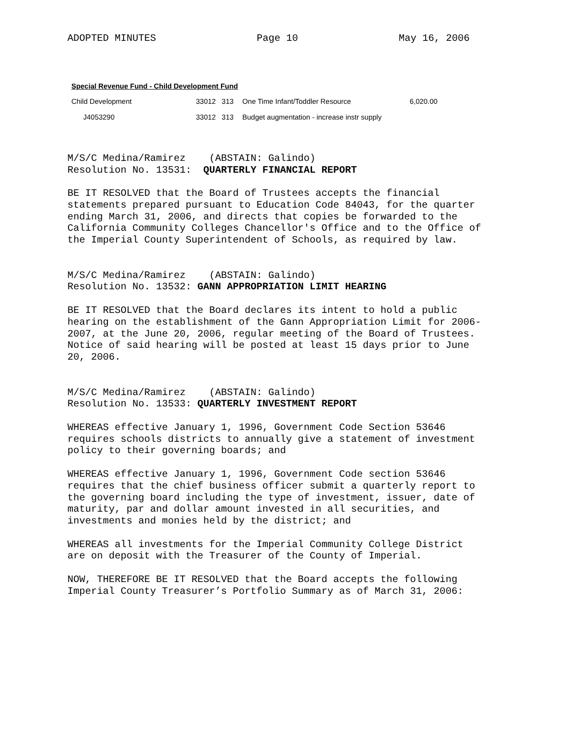ADOPTED MINUTES Page 10 May 16, 2006
| Special Revenue Fund - Child Development Fund | | | | |
| Child Development | 33012 | 313 | One Time Infant/Toddler Resource | 6,020.00 |
| J4053290 | 33012 | 313 | Budget augmentation - increase instr supply | |
M/S/C Medina/Ramirez (ABSTAIN: Galindo) Resolution No. 13531: QUARTERLY FINANCIAL REPORT
BE IT RESOLVED that the Board of Trustees accepts the financial statements prepared pursuant to Education Code 84043, for the quarter ending March 31, 2006, and directs that copies be forwarded to the California Community Colleges Chancellor's Office and to the Office of the Imperial County Superintendent of Schools, as required by law.
M/S/C Medina/Ramirez (ABSTAIN: Galindo) Resolution No. 13532: GANN APPROPRIATION LIMIT HEARING
BE IT RESOLVED that the Board declares its intent to hold a public hearing on the establishment of the Gann Appropriation Limit for 2006- 2007, at the June 20, 2006, regular meeting of the Board of Trustees. Notice of said hearing will be posted at least 15 days prior to June 20, 2006.
M/S/C Medina/Ramirez (ABSTAIN: Galindo) Resolution No. 13533: QUARTERLY INVESTMENT REPORT
WHEREAS effective January 1, 1996, Government Code Section 53646 requires schools districts to annually give a statement of investment policy to their governing boards; and
WHEREAS effective January 1, 1996, Government Code section 53646 requires that the chief business officer submit a quarterly report to the governing board including the type of investment, issuer, date of maturity, par and dollar amount invested in all securities, and investments and monies held by the district; and
WHEREAS all investments for the Imperial Community College District are on deposit with the Treasurer of the County of Imperial.
NOW, THEREFORE BE IT RESOLVED that the Board accepts the following Imperial County Treasurer’s Portfolio Summary as of March 31, 2006: